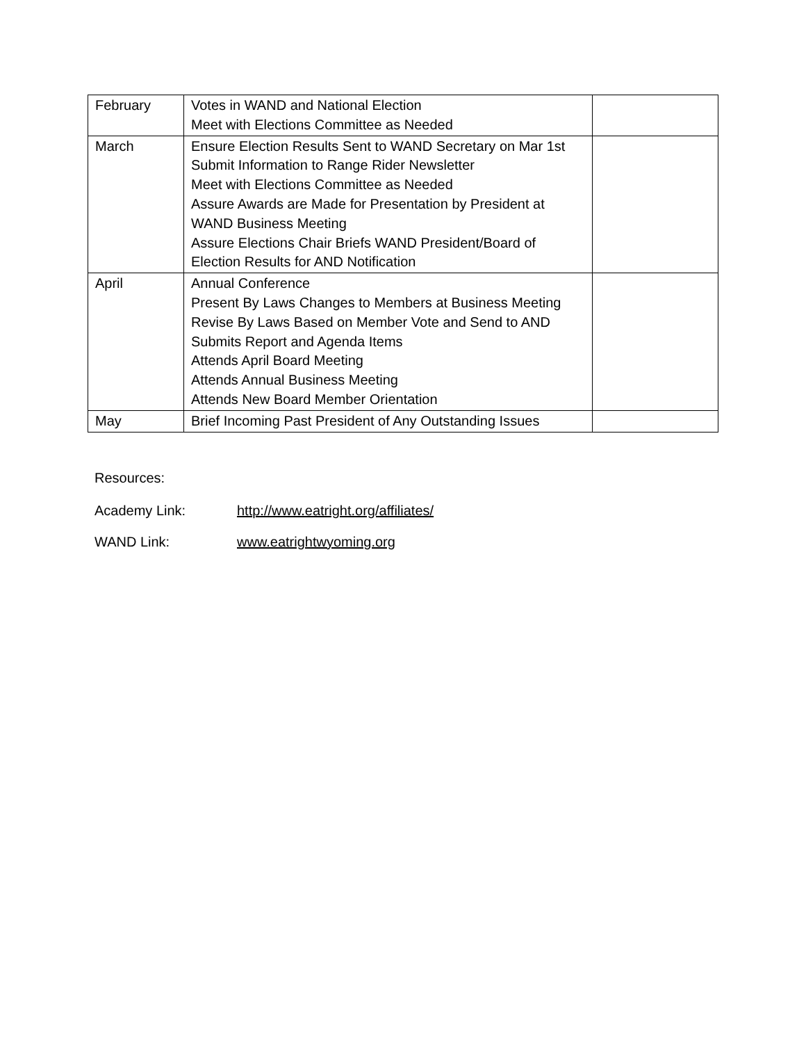| February | Votes in WAND and National Election Meet with Elections Committee as Needed | |
| March | Ensure Election Results Sent to WAND Secretary on Mar 1st Submit Information to Range Rider Newsletter Meet with Elections Committee as Needed Assure Awards are Made for Presentation by President at WAND Business Meeting Assure Elections Chair Briefs WAND President/Board of Election Results for AND Notification | |
| April | Annual Conference Present By Laws Changes to Members at Business Meeting Revise By Laws Based on Member Vote and Send to AND Submits Report and Agenda Items Attends April Board Meeting Attends Annual Business Meeting Attends New Board Member Orientation | |
| May | Brief Incoming Past President of Any Outstanding Issues | |
Resources:
Academy Link: http://www.eatright.org/affiliates/
WAND Link: www.eatrightwyoming.org